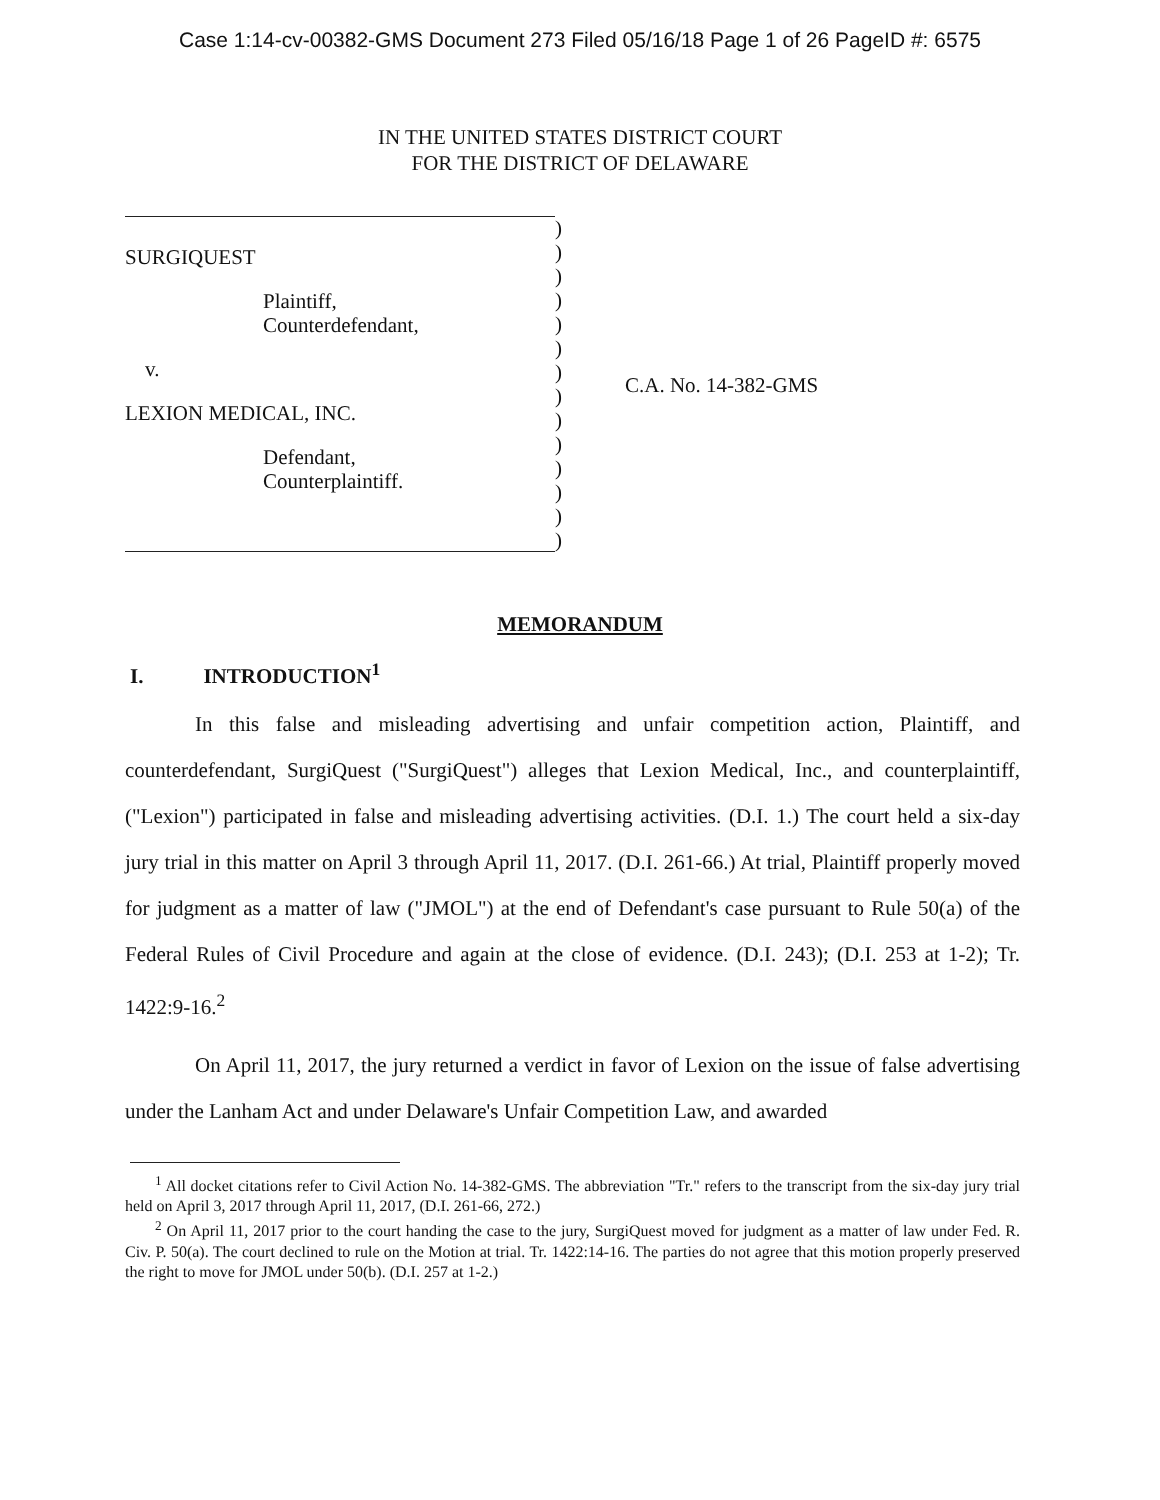Case 1:14-cv-00382-GMS Document 273 Filed 05/16/18 Page 1 of 26 PageID #: 6575
IN THE UNITED STATES DISTRICT COURT
FOR THE DISTRICT OF DELAWARE
SURGIQUEST
Plaintiff,
Counterdefendant,
v.
LEXION MEDICAL, INC.
Defendant,
Counterplaintiff.
)
)
)
)
)
)
)
)
)
)
)
)
)
)
C.A. No. 14-382-GMS
MEMORANDUM
I. INTRODUCTION<sup>1</sup>
In this false and misleading advertising and unfair competition action, Plaintiff, and counterdefendant, SurgiQuest ("SurgiQuest") alleges that Lexion Medical, Inc., and counterplaintiff, ("Lexion") participated in false and misleading advertising activities. (D.I. 1.) The court held a six-day jury trial in this matter on April 3 through April 11, 2017. (D.I. 261-66.) At trial, Plaintiff properly moved for judgment as a matter of law ("JMOL") at the end of Defendant's case pursuant to Rule 50(a) of the Federal Rules of Civil Procedure and again at the close of evidence. (D.I. 243); (D.I. 253 at 1-2); Tr. 1422:9-16.<sup>2</sup>
On April 11, 2017, the jury returned a verdict in favor of Lexion on the issue of false advertising under the Lanham Act and under Delaware's Unfair Competition Law, and awarded
<sup>1</sup> All docket citations refer to Civil Action No. 14-382-GMS. The abbreviation "Tr." refers to the transcript from the six-day jury trial held on April 3, 2017 through April 11, 2017, (D.I. 261-66, 272.)
<sup>2</sup> On April 11, 2017 prior to the court handing the case to the jury, SurgiQuest moved for judgment as a matter of law under Fed. R. Civ. P. 50(a). The court declined to rule on the Motion at trial. Tr. 1422:14-16. The parties do not agree that this motion properly preserved the right to move for JMOL under 50(b). (D.I. 257 at 1-2.)